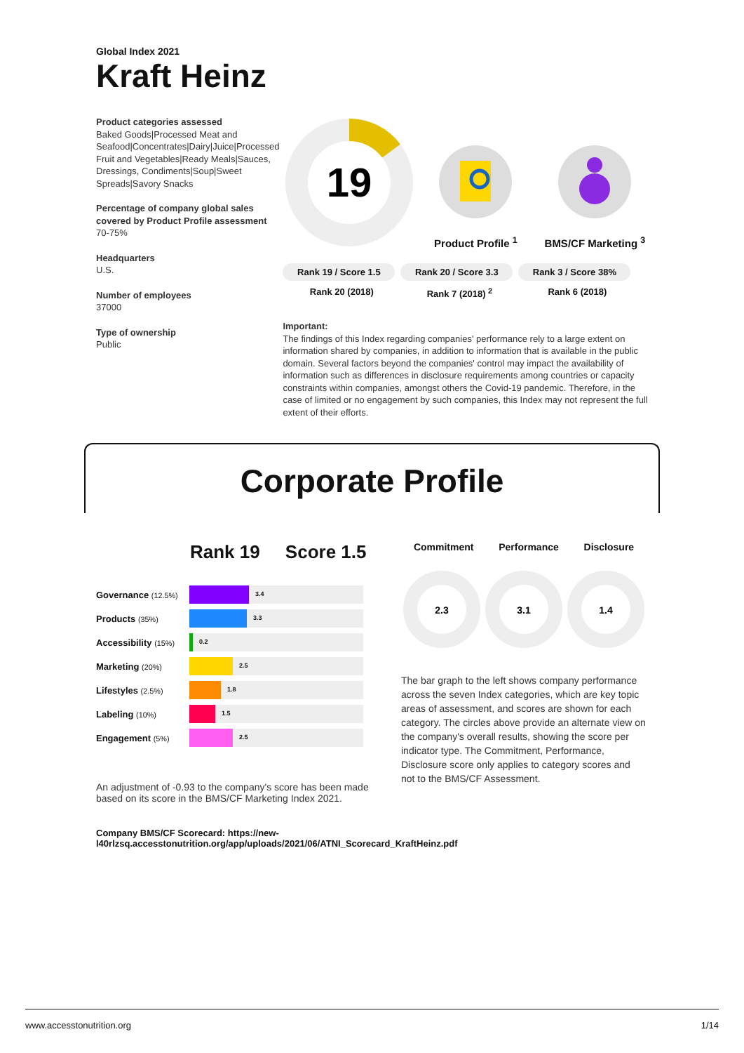Global Index 2021
Kraft Heinz
Product categories assessed
Baked Goods|Processed Meat and Seafood|Concentrates|Dairy|Juice|Processed Fruit and Vegetables|Ready Meals|Sauces, Dressings, Condiments|Soup|Sweet Spreads|Savory Snacks
Percentage of company global sales covered by Product Profile assessment
70-75%
Headquarters
U.S.
Number of employees
37000
Type of ownership
Public
19
Product Profile <sup>1</sup>
BMS/CF Marketing <sup>3</sup>
Rank 19 / Score 1.5 Rank 20 / Score 3.3 Rank 3 / Score 38%
Rank 20 (2018) Rank 7 (2018) <sup>2</sup> Rank 6 (2018)
Important:
The findings of this Index regarding companies' performance rely to a large extent on information shared by companies, in addition to information that is available in the public domain. Several factors beyond the companies' control may impact the availability of information such as differences in disclosure requirements among countries or capacity constraints within companies, amongst others the Covid-19 pandemic. Therefore, in the case of limited or no engagement by such companies, this Index may not represent the full extent of their efforts.
Corporate Profile
Rank 19 Score 1.5
| Governance (12.5%) | 3.4 |
| Products (35%) | 3.3 |
| Accessibility (15%) | 0.2 |
| Marketing (20%) | 2.5 |
| Lifestyles (2.5%) | 1.8 |
| Labeling (10%) | 1.5 |
| Engagement (5%) | 2.5 |
An adjustment of -0.93 to the company's score has been made based on its score in the BMS/CF Marketing Index 2021.
Commitment Performance Disclosure
2.3
3.1
1.4
The bar graph to the left shows company performance across the seven Index categories, which are key topic areas of assessment, and scores are shown for each category. The circles above provide an alternate view on the company's overall results, showing the score per indicator type. The Commitment, Performance, Disclosure score only applies to category scores and not to the BMS/CF Assessment.
Company BMS/CF Scorecard: https://new-
l40rlzsq.accesstonutrition.org/app/uploads/2021/06/ATNI_Scorecard_KraftHeinz.pdf
www.accesstonutrition.org 1/14